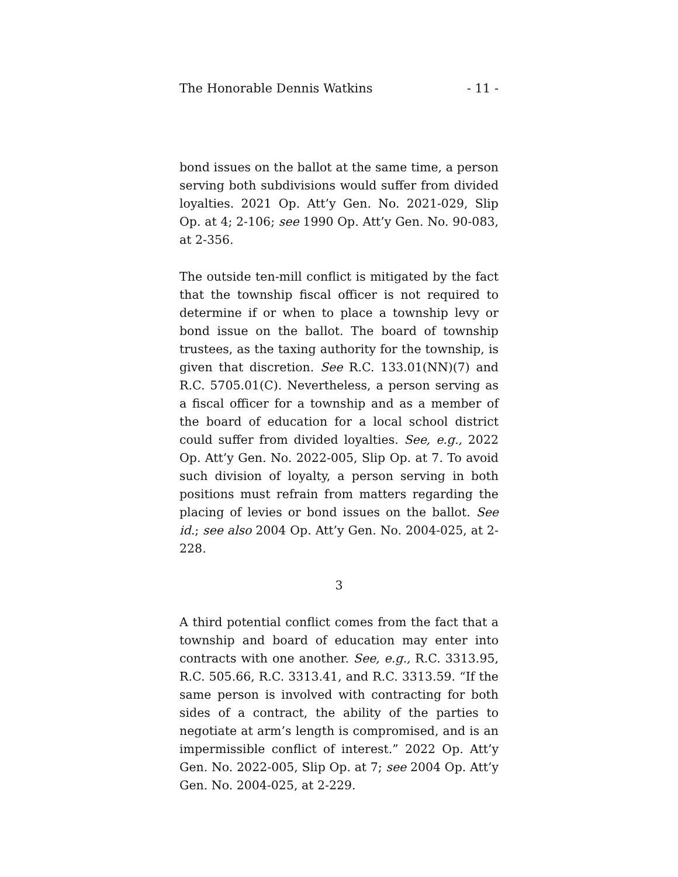The Honorable Dennis Watkins - 11 -
bond issues on the ballot at the same time, a person serving both subdivisions would suffer from divided loyalties. 2021 Op. Att’y Gen. No. 2021-029, Slip Op. at 4; 2-106; see 1990 Op. Att’y Gen. No. 90-083, at 2-356.
The outside ten-mill conflict is mitigated by the fact that the township fiscal officer is not required to determine if or when to place a township levy or bond issue on the ballot. The board of township trustees, as the taxing authority for the township, is given that discretion. See R.C. 133.01(NN)(7) and R.C. 5705.01(C). Nevertheless, a person serving as a fiscal officer for a township and as a member of the board of education for a local school district could suffer from divided loyalties. See, e.g., 2022 Op. Att’y Gen. No. 2022-005, Slip Op. at 7. To avoid such division of loyalty, a person serving in both positions must refrain from matters regarding the placing of levies or bond issues on the ballot. See id.; see also 2004 Op. Att’y Gen. No. 2004-025, at 2-228.
3
A third potential conflict comes from the fact that a township and board of education may enter into contracts with one another. See, e.g., R.C. 3313.95, R.C. 505.66, R.C. 3313.41, and R.C. 3313.59. “If the same person is involved with contracting for both sides of a contract, the ability of the parties to negotiate at arm’s length is compromised, and is an impermissible conflict of interest.” 2022 Op. Att’y Gen. No. 2022-005, Slip Op. at 7; see 2004 Op. Att’y Gen. No. 2004-025, at 2-229.